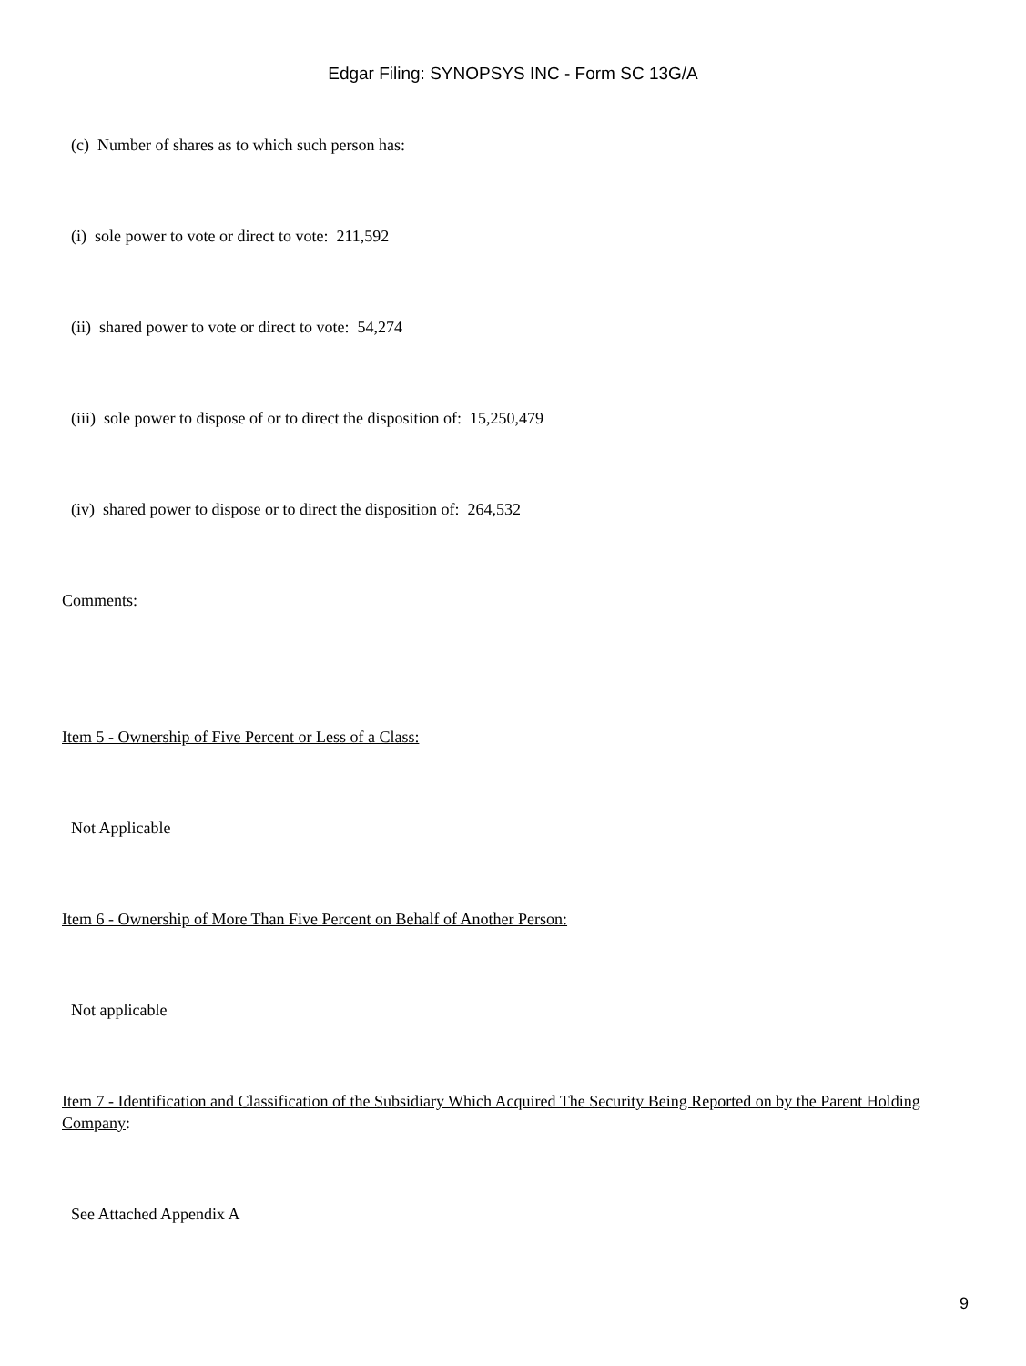Edgar Filing: SYNOPSYS INC - Form SC 13G/A
(c) Number of shares as to which such person has:
(i) sole power to vote or direct to vote: 211,592
(ii) shared power to vote or direct to vote: 54,274
(iii) sole power to dispose of or to direct the disposition of: 15,250,479
(iv) shared power to dispose or to direct the disposition of: 264,532
Comments:
Item 5 - Ownership of Five Percent or Less of a Class:
Not Applicable
Item 6 - Ownership of More Than Five Percent on Behalf of Another Person:
Not applicable
Item 7 - Identification and Classification of the Subsidiary Which Acquired The Security Being Reported on by the Parent Holding Company:
See Attached Appendix A
9